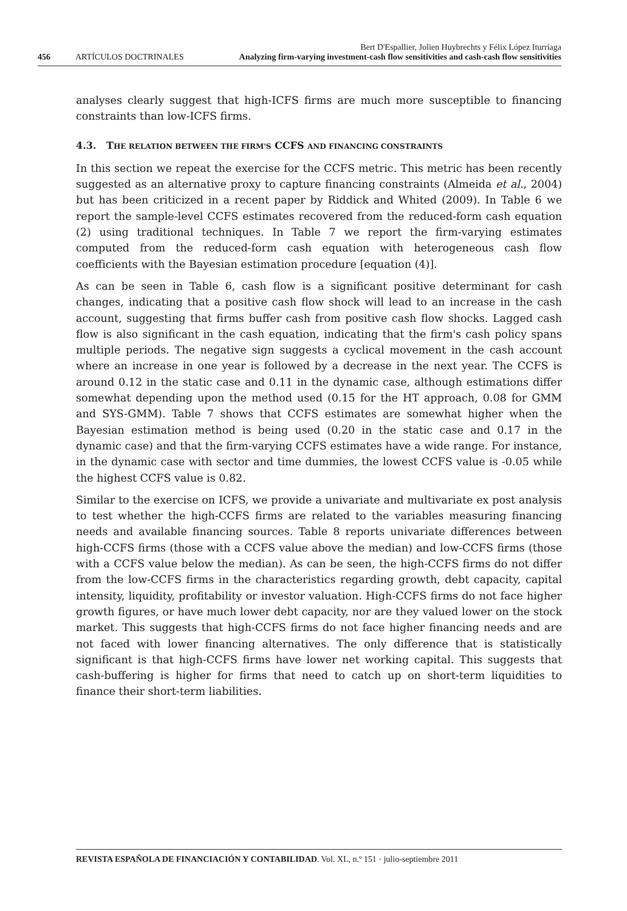Bert D'Espallier, Jolien Huybrechts y Félix López Iturriaga
456 ARTÍCULOS DOCTRINALES Analyzing firm-varying investment-cash flow sensitivities and cash-cash flow sensitivities
analyses clearly suggest that high-ICFS firms are much more susceptible to financing constraints than low-ICFS firms.
4.3. THE RELATION BETWEEN THE FIRM'S CCFS AND FINANCING CONSTRAINTS
In this section we repeat the exercise for the CCFS metric. This metric has been recently suggested as an alternative proxy to capture financing constraints (Almeida et al., 2004) but has been criticized in a recent paper by Riddick and Whited (2009). In Table 6 we report the sample-level CCFS estimates recovered from the reduced-form cash equation (2) using traditional techniques. In Table 7 we report the firm-varying estimates computed from the reduced-form cash equation with heterogeneous cash flow coefficients with the Bayesian estimation procedure [equation (4)].
As can be seen in Table 6, cash flow is a significant positive determinant for cash changes, indicating that a positive cash flow shock will lead to an increase in the cash account, suggesting that firms buffer cash from positive cash flow shocks. Lagged cash flow is also significant in the cash equation, indicating that the firm's cash policy spans multiple periods. The negative sign suggests a cyclical movement in the cash account where an increase in one year is followed by a decrease in the next year. The CCFS is around 0.12 in the static case and 0.11 in the dynamic case, although estimations differ somewhat depending upon the method used (0.15 for the HT approach, 0.08 for GMM and SYS-GMM). Table 7 shows that CCFS estimates are somewhat higher when the Bayesian estimation method is being used (0.20 in the static case and 0.17 in the dynamic case) and that the firm-varying CCFS estimates have a wide range. For instance, in the dynamic case with sector and time dummies, the lowest CCFS value is -0.05 while the highest CCFS value is 0.82.
Similar to the exercise on ICFS, we provide a univariate and multivariate ex post analysis to test whether the high-CCFS firms are related to the variables measuring financing needs and available financing sources. Table 8 reports univariate differences between high-CCFS firms (those with a CCFS value above the median) and low-CCFS firms (those with a CCFS value below the median). As can be seen, the high-CCFS firms do not differ from the low-CCFS firms in the characteristics regarding growth, debt capacity, capital intensity, liquidity, profitability or investor valuation. High-CCFS firms do not face higher growth figures, or have much lower debt capacity, nor are they valued lower on the stock market. This suggests that high-CCFS firms do not face higher financing needs and are not faced with lower financing alternatives. The only difference that is statistically significant is that high-CCFS firms have lower net working capital. This suggests that cash-buffering is higher for firms that need to catch up on short-term liquidities to finance their short-term liabilities.
REVISTA ESPAÑOLA DE FINANCIACIÓN Y CONTABILIDAD. Vol. XL, n.º 151 · julio-septiembre 2011